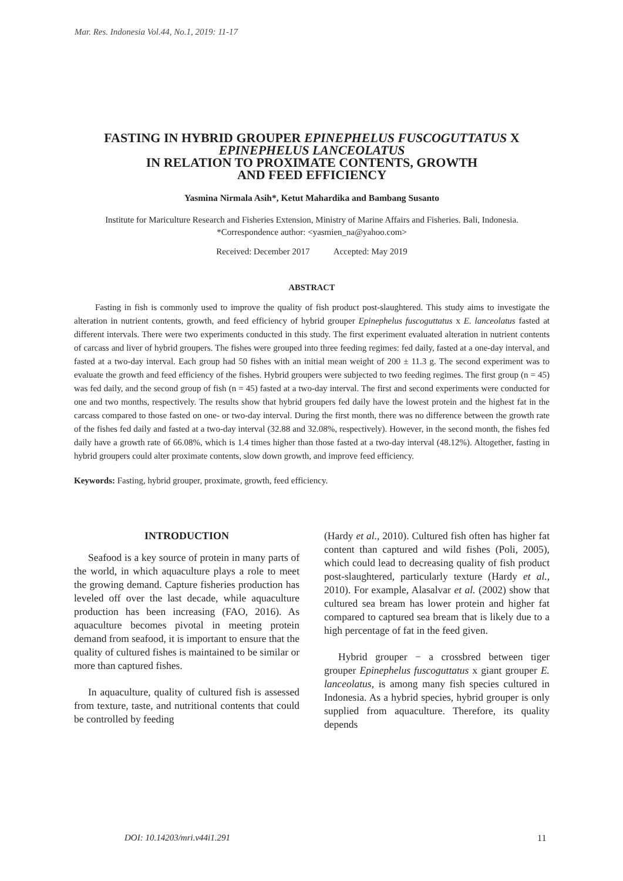Mar. Res. Indonesia Vol.44, No.1, 2019: 11-17
FASTING IN HYBRID GROUPER EPINEPHELUS FUSCOGUTTATUS X EPINEPHELUS LANCEOLATUS
IN RELATION TO PROXIMATE CONTENTS, GROWTH
AND FEED EFFICIENCY
Yasmina Nirmala Asih*, Ketut Mahardika and Bambang Susanto
Institute for Mariculture Research and Fisheries Extension, Ministry of Marine Affairs and Fisheries. Bali, Indonesia.
*Correspondence author: <yasmien_na@yahoo.com>
Received: December 2017 Accepted: May 2019
ABSTRACT
Fasting in fish is commonly used to improve the quality of fish product post-slaughtered. This study aims to investigate the alteration in nutrient contents, growth, and feed efficiency of hybrid grouper Epinephelus fuscoguttatus x E. lanceolatus fasted at different intervals. There were two experiments conducted in this study. The first experiment evaluated alteration in nutrient contents of carcass and liver of hybrid groupers. The fishes were grouped into three feeding regimes: fed daily, fasted at a one-day interval, and fasted at a two-day interval. Each group had 50 fishes with an initial mean weight of 200 ± 11.3 g. The second experiment was to evaluate the growth and feed efficiency of the fishes. Hybrid groupers were subjected to two feeding regimes. The first group (n = 45) was fed daily, and the second group of fish (n = 45) fasted at a two-day interval. The first and second experiments were conducted for one and two months, respectively. The results show that hybrid groupers fed daily have the lowest protein and the highest fat in the carcass compared to those fasted on one- or two-day interval. During the first month, there was no difference between the growth rate of the fishes fed daily and fasted at a two-day interval (32.88 and 32.08%, respectively). However, in the second month, the fishes fed daily have a growth rate of 66.08%, which is 1.4 times higher than those fasted at a two-day interval (48.12%). Altogether, fasting in hybrid groupers could alter proximate contents, slow down growth, and improve feed efficiency.
Keywords: Fasting, hybrid grouper, proximate, growth, feed efficiency.
INTRODUCTION
Seafood is a key source of protein in many parts of the world, in which aquaculture plays a role to meet the growing demand. Capture fisheries production has leveled off over the last decade, while aquaculture production has been increasing (FAO, 2016). As aquaculture becomes pivotal in meeting protein demand from seafood, it is important to ensure that the quality of cultured fishes is maintained to be similar or more than captured fishes.
In aquaculture, quality of cultured fish is assessed from texture, taste, and nutritional contents that could be controlled by feeding
(Hardy et al., 2010). Cultured fish often has higher fat content than captured and wild fishes (Poli, 2005), which could lead to decreasing quality of fish product post-slaughtered, particularly texture (Hardy et al., 2010). For example, Alasalvar et al. (2002) show that cultured sea bream has lower protein and higher fat compared to captured sea bream that is likely due to a high percentage of fat in the feed given.
Hybrid grouper − a crossbred between tiger grouper Epinephelus fuscoguttatus x giant grouper E. lanceolatus, is among many fish species cultured in Indonesia. As a hybrid species, hybrid grouper is only supplied from aquaculture. Therefore, its quality depends
DOI: 10.14203/mri.v44i1.291 11